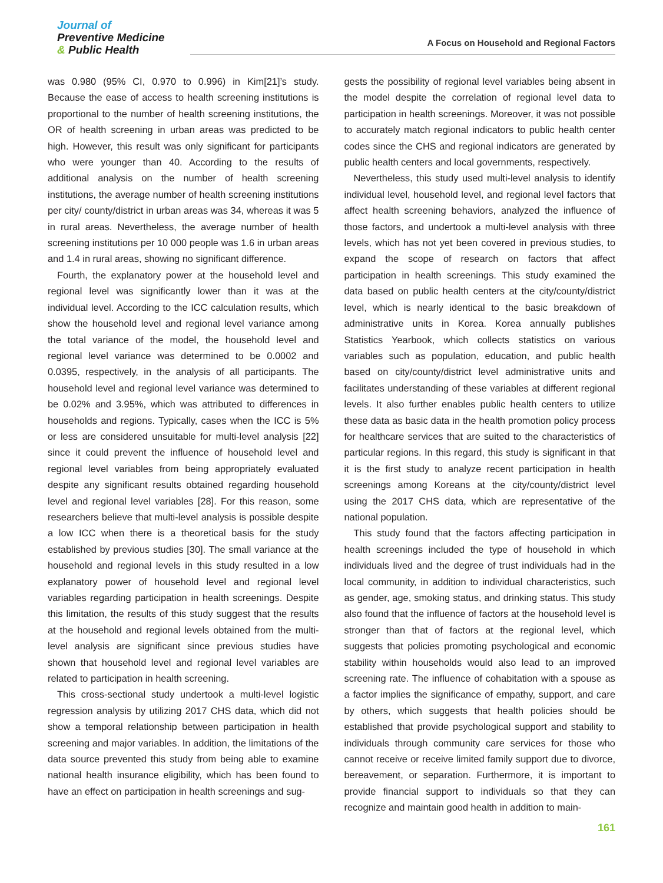Journal of
Preventive Medicine
& Public Health
A Focus on Household and Regional Factors
was 0.980 (95% CI, 0.970 to 0.996) in Kim[21]’s study. Because the ease of access to health screening institutions is proportional to the number of health screening institutions, the OR of health screening in urban areas was predicted to be high. However, this result was only significant for participants who were younger than 40. According to the results of additional analysis on the number of health screening institutions, the average number of health screening institutions per city/ county/district in urban areas was 34, whereas it was 5 in rural areas. Nevertheless, the average number of health screening institutions per 10 000 people was 1.6 in urban areas and 1.4 in rural areas, showing no significant difference.
Fourth, the explanatory power at the household level and regional level was significantly lower than it was at the individual level. According to the ICC calculation results, which show the household level and regional level variance among the total variance of the model, the household level and regional level variance was determined to be 0.0002 and 0.0395, respectively, in the analysis of all participants. The household level and regional level variance was determined to be 0.02% and 3.95%, which was attributed to differences in households and regions. Typically, cases when the ICC is 5% or less are considered unsuitable for multi-level analysis [22] since it could prevent the influence of household level and regional level variables from being appropriately evaluated despite any significant results obtained regarding household level and regional level variables [28]. For this reason, some researchers believe that multi-level analysis is possible despite a low ICC when there is a theoretical basis for the study established by previous studies [30]. The small variance at the household and regional levels in this study resulted in a low explanatory power of household level and regional level variables regarding participation in health screenings. Despite this limitation, the results of this study suggest that the results at the household and regional levels obtained from the multi-level analysis are significant since previous studies have shown that household level and regional level variables are related to participation in health screening.
This cross-sectional study undertook a multi-level logistic regression analysis by utilizing 2017 CHS data, which did not show a temporal relationship between participation in health screening and major variables. In addition, the limitations of the data source prevented this study from being able to examine national health insurance eligibility, which has been found to have an effect on participation in health screenings and sug-
gests the possibility of regional level variables being absent in the model despite the correlation of regional level data to participation in health screenings. Moreover, it was not possible to accurately match regional indicators to public health center codes since the CHS and regional indicators are generated by public health centers and local governments, respectively.
Nevertheless, this study used multi-level analysis to identify individual level, household level, and regional level factors that affect health screening behaviors, analyzed the influence of those factors, and undertook a multi-level analysis with three levels, which has not yet been covered in previous studies, to expand the scope of research on factors that affect participation in health screenings. This study examined the data based on public health centers at the city/county/district level, which is nearly identical to the basic breakdown of administrative units in Korea. Korea annually publishes Statistics Yearbook, which collects statistics on various variables such as population, education, and public health based on city/county/district level administrative units and facilitates understanding of these variables at different regional levels. It also further enables public health centers to utilize these data as basic data in the health promotion policy process for healthcare services that are suited to the characteristics of particular regions. In this regard, this study is significant in that it is the first study to analyze recent participation in health screenings among Koreans at the city/county/district level using the 2017 CHS data, which are representative of the national population.
This study found that the factors affecting participation in health screenings included the type of household in which individuals lived and the degree of trust individuals had in the local community, in addition to individual characteristics, such as gender, age, smoking status, and drinking status. This study also found that the influence of factors at the household level is stronger than that of factors at the regional level, which suggests that policies promoting psychological and economic stability within households would also lead to an improved screening rate. The influence of cohabitation with a spouse as a factor implies the significance of empathy, support, and care by others, which suggests that health policies should be established that provide psychological support and stability to individuals through community care services for those who cannot receive or receive limited family support due to divorce, bereavement, or separation. Furthermore, it is important to provide financial support to individuals so that they can recognize and maintain good health in addition to main-
161